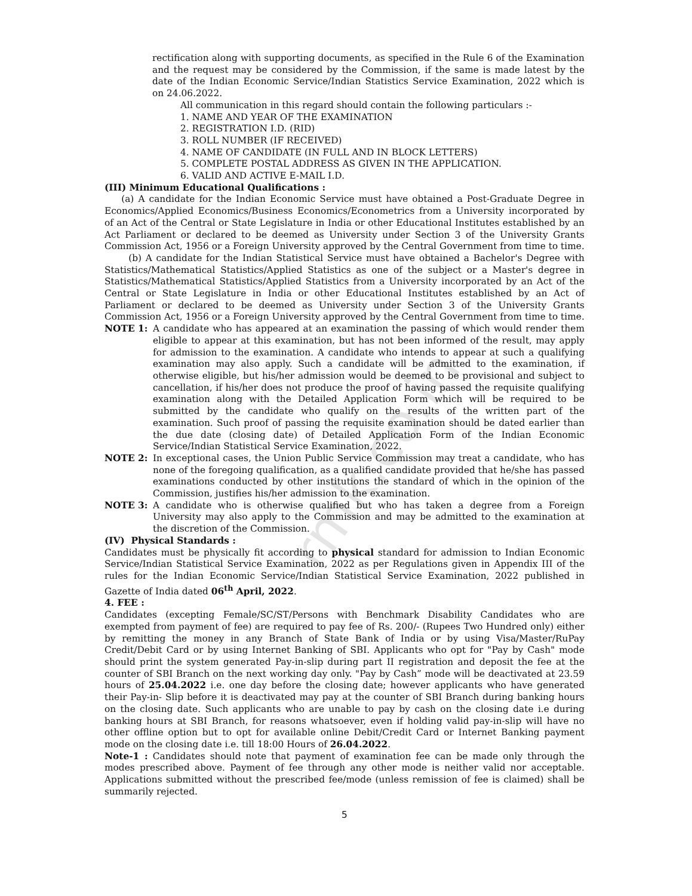rmk.co.in
rectification along with supporting documents, as specified in the Rule 6 of the Examination and the request may be considered by the Commission, if the same is made latest by the date of the Indian Economic Service/Indian Statistics Service Examination, 2022 which is on 24.06.2022.
All communication in this regard should contain the following particulars :-
1. NAME AND YEAR OF THE EXAMINATION
2. REGISTRATION I.D. (RID)
3. ROLL NUMBER (IF RECEIVED)
4. NAME OF CANDIDATE (IN FULL AND IN BLOCK LETTERS)
5. COMPLETE POSTAL ADDRESS AS GIVEN IN THE APPLICATION.
6. VALID AND ACTIVE E-MAIL I.D.
(III) Minimum Educational Qualifications :
(a) A candidate for the Indian Economic Service must have obtained a Post-Graduate Degree in Economics/Applied Economics/Business Economics/Econometrics from a University incorporated by of an Act of the Central or State Legislature in India or other Educational Institutes established by an Act Parliament or declared to be deemed as University under Section 3 of the University Grants Commission Act, 1956 or a Foreign University approved by the Central Government from time to time.
(b) A candidate for the Indian Statistical Service must have obtained a Bachelor's Degree with Statistics/Mathematical Statistics/Applied Statistics as one of the subject or a Master's degree in Statistics/Mathematical Statistics/Applied Statistics from a University incorporated by an Act of the Central or State Legislature in India or other Educational Institutes established by an Act of Parliament or declared to be deemed as University under Section 3 of the University Grants Commission Act, 1956 or a Foreign University approved by the Central Government from time to time.
NOTE 1: A candidate who has appeared at an examination the passing of which would render them eligible to appear at this examination, but has not been informed of the result, may apply for admission to the examination. A candidate who intends to appear at such a qualifying examination may also apply. Such a candidate will be admitted to the examination, if otherwise eligible, but his/her admission would be deemed to be provisional and subject to cancellation, if his/her does not produce the proof of having passed the requisite qualifying examination along with the Detailed Application Form which will be required to be submitted by the candidate who qualify on the results of the written part of the examination. Such proof of passing the requisite examination should be dated earlier than the due date (closing date) of Detailed Application Form of the Indian Economic Service/Indian Statistical Service Examination, 2022.
NOTE 2: In exceptional cases, the Union Public Service Commission may treat a candidate, who has none of the foregoing qualification, as a qualified candidate provided that he/she has passed examinations conducted by other institutions the standard of which in the opinion of the Commission, justifies his/her admission to the examination.
NOTE 3: A candidate who is otherwise qualified but who has taken a degree from a Foreign University may also apply to the Commission and may be admitted to the examination at the discretion of the Commission.
(IV) Physical Standards :
Candidates must be physically fit according to physical standard for admission to Indian Economic Service/Indian Statistical Service Examination, 2022 as per Regulations given in Appendix III of the rules for the Indian Economic Service/Indian Statistical Service Examination, 2022 published in Gazette of India dated 06<sup>th</sup> April, 2022.
4. FEE :
Candidates (excepting Female/SC/ST/Persons with Benchmark Disability Candidates who are exempted from payment of fee) are required to pay fee of Rs. 200/- (Rupees Two Hundred only) either by remitting the money in any Branch of State Bank of India or by using Visa/Master/RuPay Credit/Debit Card or by using Internet Banking of SBI. Applicants who opt for "Pay by Cash" mode should print the system generated Pay-in-slip during part II registration and deposit the fee at the counter of SBI Branch on the next working day only. "Pay by Cash” mode will be deactivated at 23.59 hours of 25.04.2022 i.e. one day before the closing date; however applicants who have generated their Pay-in- Slip before it is deactivated may pay at the counter of SBI Branch during banking hours on the closing date. Such applicants who are unable to pay by cash on the closing date i.e during banking hours at SBI Branch, for reasons whatsoever, even if holding valid pay-in-slip will have no other offline option but to opt for available online Debit/Credit Card or Internet Banking payment mode on the closing date i.e. till 18:00 Hours of 26.04.2022.
Note-1 : Candidates should note that payment of examination fee can be made only through the modes prescribed above. Payment of fee through any other mode is neither valid nor acceptable. Applications submitted without the prescribed fee/mode (unless remission of fee is claimed) shall be summarily rejected.
5